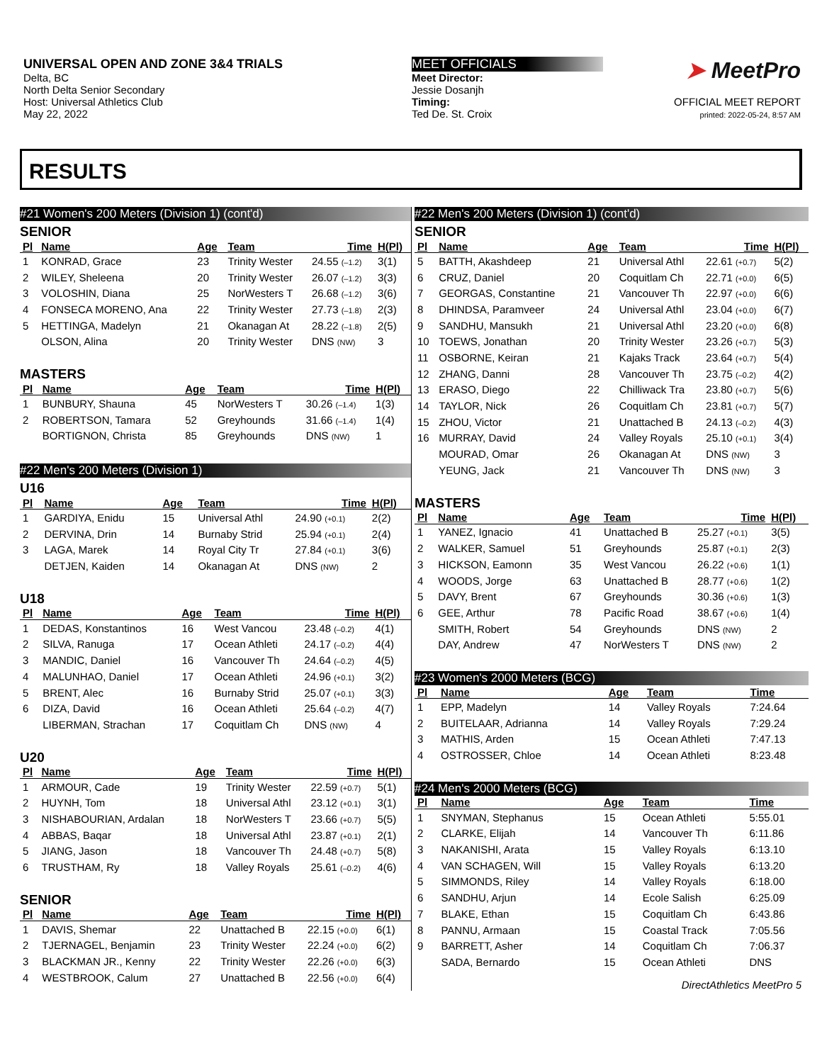UNIVERSAL OPEN AND ZONE 3&4 TRIALS
Delta, BC
North Delta Senior Secondary
Host: Universal Athletics Club
May 22, 2022
MEET OFFICIALS
Meet Director:
Jessie Dosanjh
Timing:
Ted De. St. Croix
➤ MeetPro
OFFICIAL MEET REPORT
printed: 2022-05-24, 8:57 AM
RESULTS
#21 Women's 200 Meters (Division 1) (cont'd)
SENIOR
| Pl | Name | Age | Team | Time | H(Pl) |
| --- | --- | --- | --- | --- | --- |
| 1 | KONRAD, Grace | 23 | Trinity Wester | 24.55 (–1.2) | 3(1) |
| 2 | WILEY, Sheleena | 20 | Trinity Wester | 26.07 (–1.2) | 3(3) |
| 3 | VOLOSHIN, Diana | 25 | NorWesters T | 26.68 (–1.2) | 3(6) |
| 4 | FONSECA MORENO, Ana | 22 | Trinity Wester | 27.73 (–1.8) | 2(3) |
| 5 | HETTINGA, Madelyn | 21 | Okanagan At | 28.22 (–1.8) | 2(5) |
| | OLSON, Alina | 20 | Trinity Wester | DNS (NW) | 3 |
MASTERS
| Pl | Name | Age | Team | Time | H(Pl) |
| --- | --- | --- | --- | --- | --- |
| 1 | BUNBURY, Shauna | 45 | NorWesters T | 30.26 (–1.4) | 1(3) |
| 2 | ROBERTSON, Tamara | 52 | Greyhounds | 31.66 (–1.4) | 1(4) |
| | BORTIGNON, Christa | 85 | Greyhounds | DNS (NW) | 1 |
#22 Men's 200 Meters (Division 1)
U16
| Pl | Name | Age | Team | Time | H(Pl) |
| --- | --- | --- | --- | --- | --- |
| 1 | GARDIYA, Enidu | 15 | Universal Athl | 24.90 (+0.1) | 2(2) |
| 2 | DERVINA, Drin | 14 | Burnaby Strid | 25.94 (+0.1) | 2(4) |
| 3 | LAGA, Marek | 14 | Royal City Tr | 27.84 (+0.1) | 3(6) |
| | DETJEN, Kaiden | 14 | Okanagan At | DNS (NW) | 2 |
U18
| Pl | Name | Age | Team | Time | H(Pl) |
| --- | --- | --- | --- | --- | --- |
| 1 | DEDAS, Konstantinos | 16 | West Vancou | 23.48 (–0.2) | 4(1) |
| 2 | SILVA, Ranuga | 17 | Ocean Athleti | 24.17 (–0.2) | 4(4) |
| 3 | MANDIC, Daniel | 16 | Vancouver Th | 24.64 (–0.2) | 4(5) |
| 4 | MALUNHAO, Daniel | 17 | Ocean Athleti | 24.96 (+0.1) | 3(2) |
| 5 | BRENT, Alec | 16 | Burnaby Strid | 25.07 (+0.1) | 3(3) |
| 6 | DIZA, David | 16 | Ocean Athleti | 25.64 (–0.2) | 4(7) |
| | LIBERMAN, Strachan | 17 | Coquitlam Ch | DNS (NW) | 4 |
U20
| Pl | Name | Age | Team | Time | H(Pl) |
| --- | --- | --- | --- | --- | --- |
| 1 | ARMOUR, Cade | 19 | Trinity Wester | 22.59 (+0.7) | 5(1) |
| 2 | HUYNH, Tom | 18 | Universal Athl | 23.12 (+0.1) | 3(1) |
| 3 | NISHABOURIAN, Ardalan | 18 | NorWesters T | 23.66 (+0.7) | 5(5) |
| 4 | ABBAS, Baqar | 18 | Universal Athl | 23.87 (+0.1) | 2(1) |
| 5 | JIANG, Jason | 18 | Vancouver Th | 24.48 (+0.7) | 5(8) |
| 6 | TRUSTHAM, Ry | 18 | Valley Royals | 25.61 (–0.2) | 4(6) |
SENIOR
| Pl | Name | Age | Team | Time | H(Pl) |
| --- | --- | --- | --- | --- | --- |
| 1 | DAVIS, Shemar | 22 | Unattached B | 22.15 (+0.0) | 6(1) |
| 2 | TJERNAGEL, Benjamin | 23 | Trinity Wester | 22.24 (+0.0) | 6(2) |
| 3 | BLACKMAN JR., Kenny | 22 | Trinity Wester | 22.26 (+0.0) | 6(3) |
| 4 | WESTBROOK, Calum | 27 | Unattached B | 22.56 (+0.0) | 6(4) |
#22 Men's 200 Meters (Division 1) (cont'd)
SENIOR
| Pl | Name | Age | Team | Time | H(Pl) |
| --- | --- | --- | --- | --- | --- |
| 5 | BATTH, Akashdeep | 21 | Universal Athl | 22.61 (+0.7) | 5(2) |
| 6 | CRUZ, Daniel | 20 | Coquitlam Ch | 22.71 (+0.0) | 6(5) |
| 7 | GEORGAS, Constantine | 21 | Vancouver Th | 22.97 (+0.0) | 6(6) |
| 8 | DHINDSA, Paramveer | 24 | Universal Athl | 23.04 (+0.0) | 6(7) |
| 9 | SANDHU, Mansukh | 21 | Universal Athl | 23.20 (+0.0) | 6(8) |
| 10 | TOEWS, Jonathan | 20 | Trinity Wester | 23.26 (+0.7) | 5(3) |
| 11 | OSBORNE, Keiran | 21 | Kajaks Track | 23.64 (+0.7) | 5(4) |
| 12 | ZHANG, Danni | 28 | Vancouver Th | 23.75 (–0.2) | 4(2) |
| 13 | ERASO, Diego | 22 | Chilliwack Tra | 23.80 (+0.7) | 5(6) |
| 14 | TAYLOR, Nick | 26 | Coquitlam Ch | 23.81 (+0.7) | 5(7) |
| 15 | ZHOU, Victor | 21 | Unattached B | 24.13 (–0.2) | 4(3) |
| 16 | MURRAY, David | 24 | Valley Royals | 25.10 (+0.1) | 3(4) |
| | MOURAD, Omar | 26 | Okanagan At | DNS (NW) | 3 |
| | YEUNG, Jack | 21 | Vancouver Th | DNS (NW) | 3 |
MASTERS
| Pl | Name | Age | Team | Time | H(Pl) |
| --- | --- | --- | --- | --- | --- |
| 1 | YANEZ, Ignacio | 41 | Unattached B | 25.27 (+0.1) | 3(5) |
| 2 | WALKER, Samuel | 51 | Greyhounds | 25.87 (+0.1) | 2(3) |
| 3 | HICKSON, Eamonn | 35 | West Vancou | 26.22 (+0.6) | 1(1) |
| 4 | WOODS, Jorge | 63 | Unattached B | 28.77 (+0.6) | 1(2) |
| 5 | DAVY, Brent | 67 | Greyhounds | 30.36 (+0.6) | 1(3) |
| 6 | GEE, Arthur | 78 | Pacific Road | 38.67 (+0.6) | 1(4) |
| | SMITH, Robert | 54 | Greyhounds | DNS (NW) | 2 |
| | DAY, Andrew | 47 | NorWesters T | DNS (NW) | 2 |
#23 Women's 2000 Meters (BCG)
| Pl | Name | Age | Team | Time |
| --- | --- | --- | --- | --- |
| 1 | EPP, Madelyn | 14 | Valley Royals | 7:24.64 |
| 2 | BUITELAAR, Adrianna | 14 | Valley Royals | 7:29.24 |
| 3 | MATHIS, Arden | 15 | Ocean Athleti | 7:47.13 |
| 4 | OSTROSSER, Chloe | 14 | Ocean Athleti | 8:23.48 |
#24 Men's 2000 Meters (BCG)
| Pl | Name | Age | Team | Time |
| --- | --- | --- | --- | --- |
| 1 | SNYMAN, Stephanus | 15 | Ocean Athleti | 5:55.01 |
| 2 | CLARKE, Elijah | 14 | Vancouver Th | 6:11.86 |
| 3 | NAKANISHI, Arata | 15 | Valley Royals | 6:13.10 |
| 4 | VAN SCHAGEN, Will | 15 | Valley Royals | 6:13.20 |
| 5 | SIMMONDS, Riley | 14 | Valley Royals | 6:18.00 |
| 6 | SANDHU, Arjun | 14 | Ecole Salish | 6:25.09 |
| 7 | BLAKE, Ethan | 15 | Coquitlam Ch | 6:43.86 |
| 8 | PANNU, Armaan | 15 | Coastal Track | 7:05.56 |
| 9 | BARRETT, Asher | 14 | Coquitlam Ch | 7:06.37 |
| | SADA, Bernardo | 15 | Ocean Athleti | DNS |
DirectAthletics MeetPro 5